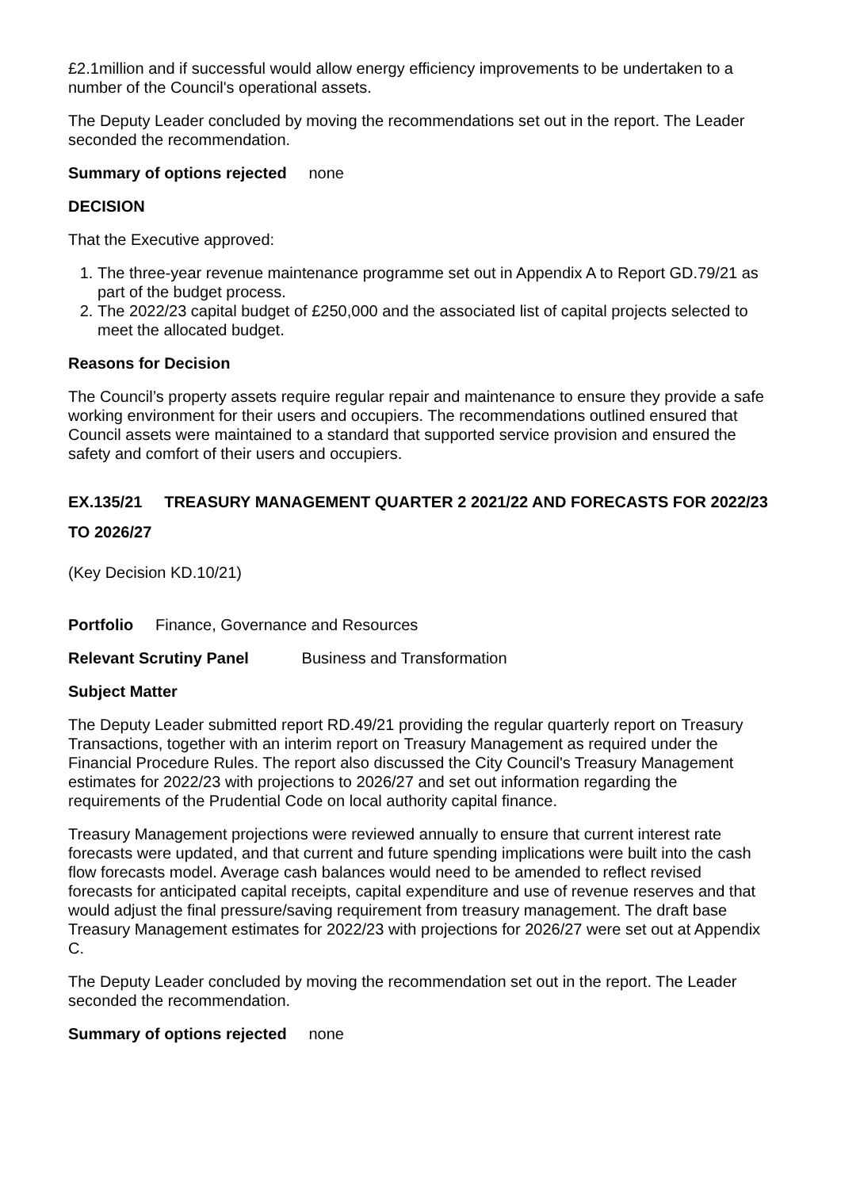£2.1million and if successful would allow energy efficiency improvements to be undertaken to a number of the Council's operational assets.
The Deputy Leader concluded by moving the recommendations set out in the report. The Leader seconded the recommendation.
Summary of options rejected none
DECISION
That the Executive approved:
1. The three-year revenue maintenance programme set out in Appendix A to Report GD.79/21 as part of the budget process.
2. The 2022/23 capital budget of £250,000 and the associated list of capital projects selected to meet the allocated budget.
Reasons for Decision
The Council’s property assets require regular repair and maintenance to ensure they provide a safe working environment for their users and occupiers. The recommendations outlined ensured that Council assets were maintained to a standard that supported service provision and ensured the safety and comfort of their users and occupiers.
EX.135/21 TREASURY MANAGEMENT QUARTER 2 2021/22 AND FORECASTS FOR 2022/23 TO 2026/27
(Key Decision KD.10/21)
Portfolio Finance, Governance and Resources
Relevant Scrutiny Panel Business and Transformation
Subject Matter
The Deputy Leader submitted report RD.49/21 providing the regular quarterly report on Treasury Transactions, together with an interim report on Treasury Management as required under the Financial Procedure Rules. The report also discussed the City Council's Treasury Management estimates for 2022/23 with projections to 2026/27 and set out information regarding the requirements of the Prudential Code on local authority capital finance.
Treasury Management projections were reviewed annually to ensure that current interest rate forecasts were updated, and that current and future spending implications were built into the cash flow forecasts model. Average cash balances would need to be amended to reflect revised forecasts for anticipated capital receipts, capital expenditure and use of revenue reserves and that would adjust the final pressure/saving requirement from treasury management. The draft base Treasury Management estimates for 2022/23 with projections for 2026/27 were set out at Appendix C.
The Deputy Leader concluded by moving the recommendation set out in the report. The Leader seconded the recommendation.
Summary of options rejected none